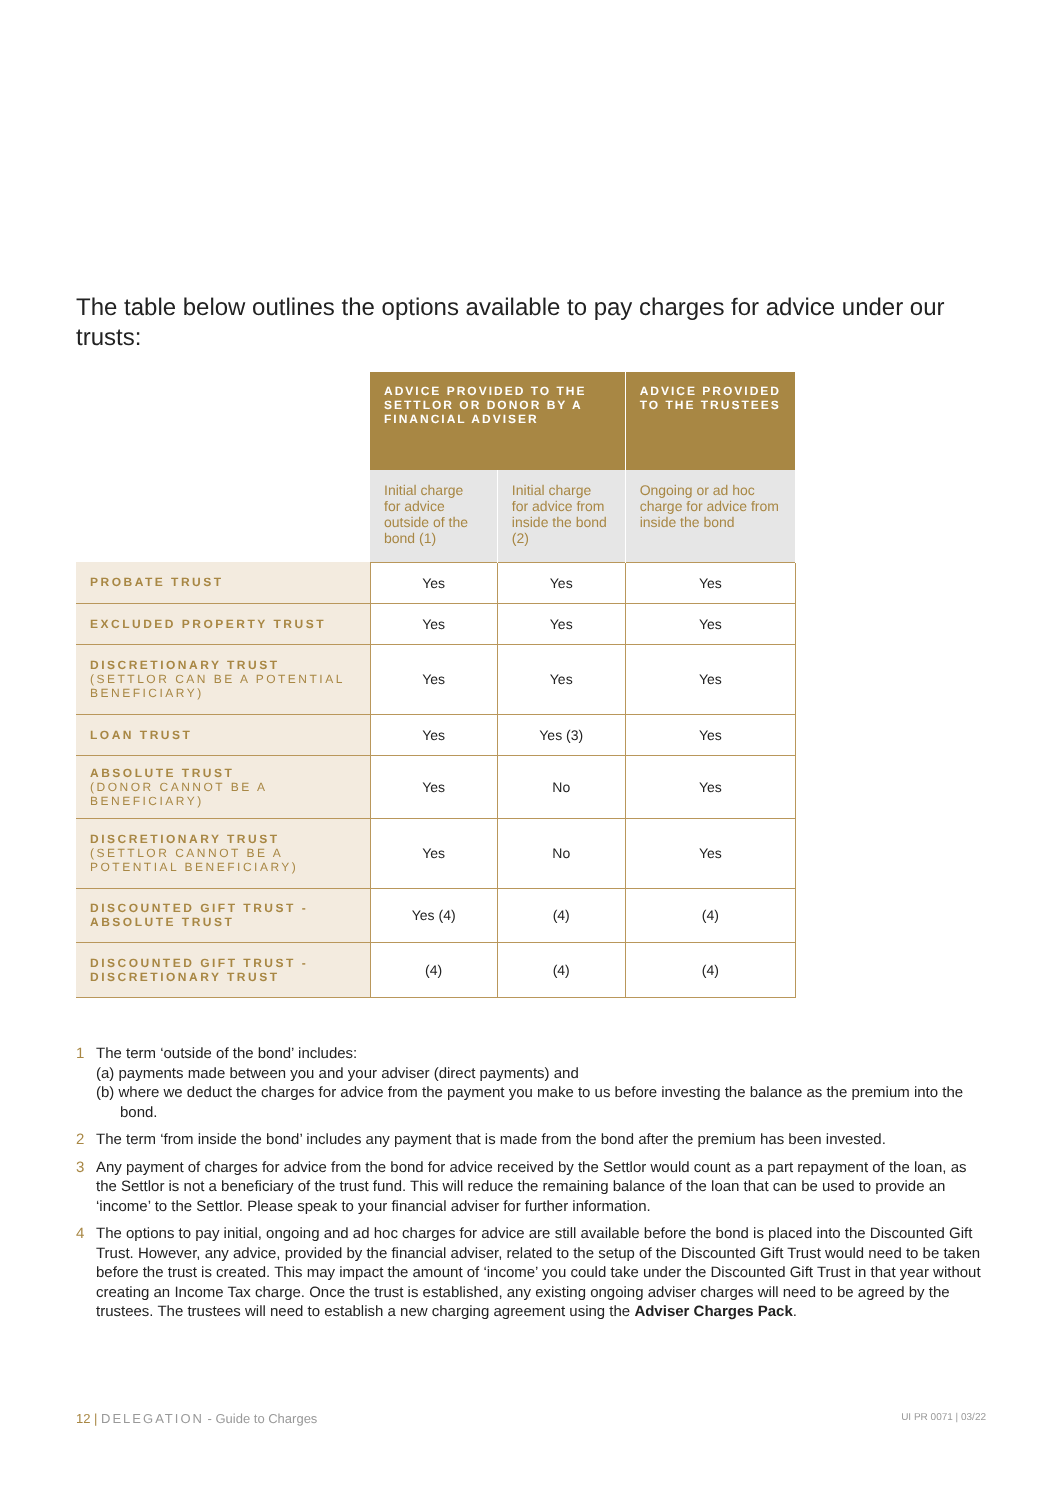The table below outlines the options available to pay charges for advice under our trusts:
| | ADVICE PROVIDED TO THE SETTLOR OR DONOR BY A FINANCIAL ADVISER | | ADVICE PROVIDED TO THE TRUSTEES |
| | Initial charge for advice outside of the bond (1) | Initial charge for advice from inside the bond (2) | Ongoing or ad hoc charge for advice from inside the bond |
| PROBATE TRUST | Yes | Yes | Yes |
| EXCLUDED PROPERTY TRUST | Yes | Yes | Yes |
| DISCRETIONARY TRUST (SETTLOR CAN BE A POTENTIAL BENEFICIARY) | Yes | Yes | Yes |
| LOAN TRUST | Yes | Yes (3) | Yes |
| ABSOLUTE TRUST (DONOR CANNOT BE A BENEFICIARY) | Yes | No | Yes |
| DISCRETIONARY TRUST (SETTLOR CANNOT BE A POTENTIAL BENEFICIARY) | Yes | No | Yes |
| DISCOUNTED GIFT TRUST - ABSOLUTE TRUST | Yes (4) | (4) | (4) |
| DISCOUNTED GIFT TRUST - DISCRETIONARY TRUST | (4) | (4) | (4) |
1 The term ‘outside of the bond’ includes:
(a) payments made between you and your adviser (direct payments) and
(b) where we deduct the charges for advice from the payment you make to us before investing the balance as the premium into the bond.
2 The term ‘from inside the bond’ includes any payment that is made from the bond after the premium has been invested.
3 Any payment of charges for advice from the bond for advice received by the Settlor would count as a part repayment of the loan, as the Settlor is not a beneficiary of the trust fund. This will reduce the remaining balance of the loan that can be used to provide an ‘income’ to the Settlor. Please speak to your financial adviser for further information.
4 The options to pay initial, ongoing and ad hoc charges for advice are still available before the bond is placed into the Discounted Gift Trust. However, any advice, provided by the financial adviser, related to the setup of the Discounted Gift Trust would need to be taken before the trust is created. This may impact the amount of ‘income’ you could take under the Discounted Gift Trust in that year without creating an Income Tax charge. Once the trust is established, any existing ongoing adviser charges will need to be agreed by the trustees. The trustees will need to establish a new charging agreement using the Adviser Charges Pack.
12 | DELEGATION - Guide to Charges UI PR 0071 | 03/22